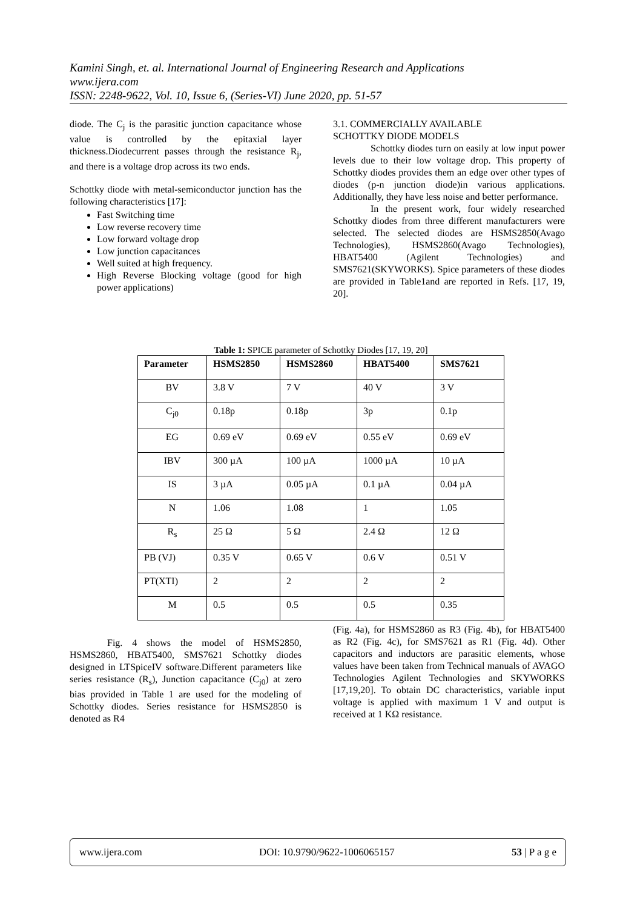Kamini Singh, et. al. International Journal of Engineering Research and Applications
www.ijera.com
ISSN: 2248-9622, Vol. 10, Issue 6, (Series-VI) June 2020, pp. 51-57
diode. The C<sub>j</sub> is the parasitic junction capacitance whose value is controlled by the epitaxial layer thickness.Diodecurrent passes through the resistance R<sub>j</sub>, and there is a voltage drop across its two ends.
Schottky diode with metal-semiconductor junction has the following characteristics [17]:
Fast Switching time
Low reverse recovery time
Low forward voltage drop
Low junction capacitances
Well suited at high frequency.
High Reverse Blocking voltage (good for high power applications)
3.1. COMMERCIALLY AVAILABLE
SCHOTTKY DIODE MODELS
Schottky diodes turn on easily at low input power levels due to their low voltage drop. This property of Schottky diodes provides them an edge over other types of diodes (p-n junction diode)in various applications. Additionally, they have less noise and better performance.
In the present work, four widely researched Schottky diodes from three different manufacturers were selected. The selected diodes are HSMS2850(Avago Technologies), HSMS2860(Avago Technologies), HBAT5400 (Agilent Technologies) and SMS7621(SKYWORKS). Spice parameters of these diodes are provided in Table1and are reported in Refs. [17, 19, 20].
Table 1: SPICE parameter of Schottky Diodes [17, 19, 20]
| Parameter | HSMS2850 | HSMS2860 | HBAT5400 | SMS7621 |
| --- | --- | --- | --- | --- |
| BV | 3.8 V | 7 V | 40 V | 3 V |
| C<sub>j0</sub> | 0.18p | 0.18p | 3p | 0.1p |
| EG | 0.69 eV | 0.69 eV | 0.55 eV | 0.69 eV |
| IBV | 300 µA | 100 µA | 1000 µA | 10 µA |
| IS | 3 µA | 0.05 µA | 0.1 µA | 0.04 µA |
| N | 1.06 | 1.08 | 1 | 1.05 |
| R<sub>s</sub> | 25 Ω | 5 Ω | 2.4 Ω | 12 Ω |
| PB (VJ) | 0.35 V | 0.65 V | 0.6 V | 0.51 V |
| PT(XTI) | 2 | 2 | 2 | 2 |
| M | 0.5 | 0.5 | 0.5 | 0.35 |
Fig. 4 shows the model of HSMS2850, HSMS2860, HBAT5400, SMS7621 Schottky diodes designed in LTSpiceIV software.Different parameters like series resistance (R<sub>s</sub>), Junction capacitance (C<sub>j0</sub>) at zero bias provided in Table 1 are used for the modeling of Schottky diodes. Series resistance for HSMS2850 is denoted as R4
(Fig. 4a), for HSMS2860 as R3 (Fig. 4b), for HBAT5400 as R2 (Fig. 4c), for SMS7621 as R1 (Fig. 4d). Other capacitors and inductors are parasitic elements, whose values have been taken from Technical manuals of AVAGO Technologies Agilent Technologies and SKYWORKS [17,19,20]. To obtain DC characteristics, variable input voltage is applied with maximum 1 V and output is received at 1 KΩ resistance.
www.ijera.com DOI: 10.9790/9622-1006065157 53 | P a g e